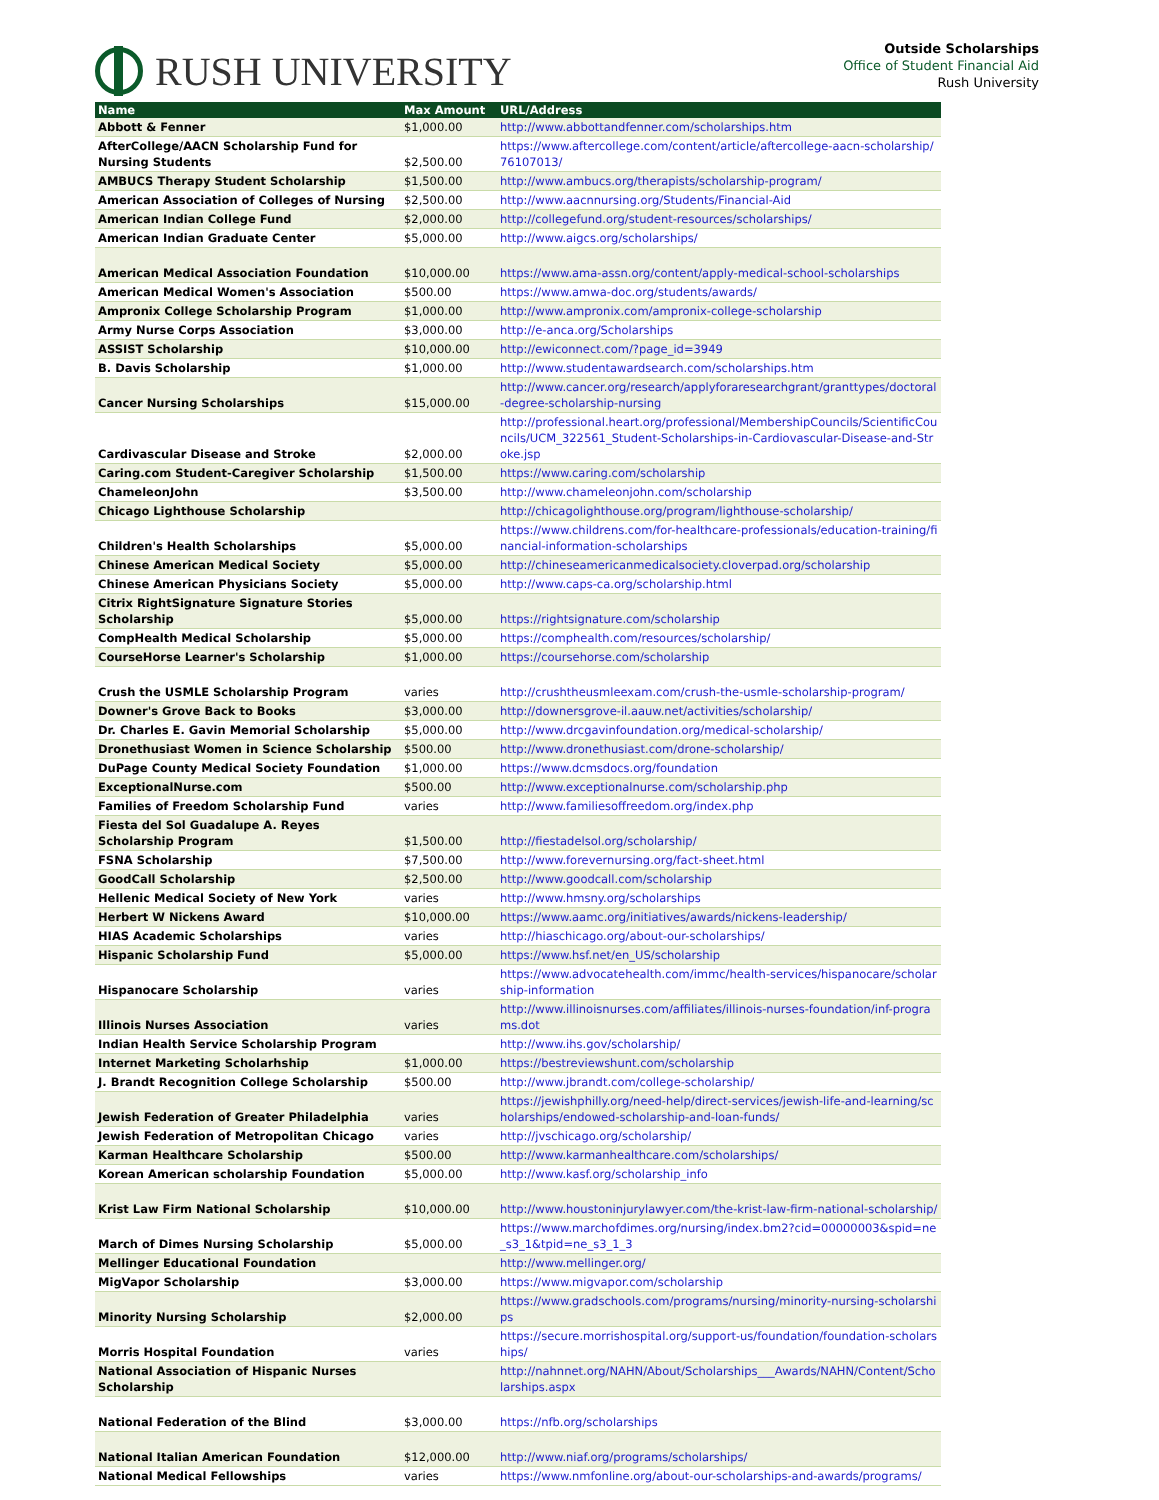RUSH UNIVERSITY
Outside Scholarships
Office of Student Financial Aid
Rush University
| Name | Max Amount | URL/Address |
| --- | --- | --- |
| Abbott & Fenner | $1,000.00 | http://www.abbottandfenner.com/scholarships.htm |
| AfterCollege/AACN Scholarship Fund for Nursing Students | $2,500.00 | https://www.aftercollege.com/content/article/aftercollege-aacn-scholarship/76107013/ |
| AMBUCS Therapy Student Scholarship | $1,500.00 | http://www.ambucs.org/therapists/scholarship-program/ |
| American Association of Colleges of Nursing | $2,500.00 | http://www.aacnnursing.org/Students/Financial-Aid |
| American Indian College Fund | $2,000.00 | http://collegefund.org/student-resources/scholarships/ |
| American Indian Graduate Center | $5,000.00 | http://www.aigcs.org/scholarships/ |
| American Medical Association Foundation | $10,000.00 | https://www.ama-assn.org/content/apply-medical-school-scholarships |
| American Medical Women's Association | $500.00 | https://www.amwa-doc.org/students/awards/ |
| Ampronix College Scholarship Program | $1,000.00 | http://www.ampronix.com/ampronix-college-scholarship |
| Army Nurse Corps Association | $3,000.00 | http://e-anca.org/Scholarships |
| ASSIST Scholarship | $10,000.00 | http://ewiconnect.com/?page_id=3949 |
| B. Davis Scholarship | $1,000.00 | http://www.studentawardsearch.com/scholarships.htm |
| Cancer Nursing Scholarships | $15,000.00 | http://www.cancer.org/research/applyforaresearchgrant/granttypes/doctoral-degree-scholarship-nursing |
| Cardivascular Disease and Stroke | $2,000.00 | http://professional.heart.org/professional/MembershipCouncils/ScientificCouncils/UCM_322561_Student-Scholarships-in-Cardiovascular-Disease-and-Stroke.jsp |
| Caring.com Student-Caregiver Scholarship | $1,500.00 | https://www.caring.com/scholarship |
| ChameleonJohn | $3,500.00 | http://www.chameleonjohn.com/scholarship |
| Chicago Lighthouse Scholarship | | http://chicagolighthouse.org/program/lighthouse-scholarship/ |
| Children's Health Scholarships | $5,000.00 | https://www.childrens.com/for-healthcare-professionals/education-training/financial-information-scholarships |
| Chinese American Medical Society | $5,000.00 | http://chineseamericanmedicalsociety.cloverpad.org/scholarship |
| Chinese American Physicians Society | $5,000.00 | http://www.caps-ca.org/scholarship.html |
| Citrix RightSignature Signature Stories Scholarship | $5,000.00 | https://rightsignature.com/scholarship |
| CompHealth Medical Scholarship | $5,000.00 | https://comphealth.com/resources/scholarship/ |
| CourseHorse Learner's Scholarship | $1,000.00 | https://coursehorse.com/scholarship |
| Crush the USMLE Scholarship Program | varies | http://crushtheusmleexam.com/crush-the-usmle-scholarship-program/ |
| Downer's Grove Back to Books | $3,000.00 | http://downersgrove-il.aauw.net/activities/scholarship/ |
| Dr. Charles E. Gavin Memorial Scholarship | $5,000.00 | http://www.drcgavinfoundation.org/medical-scholarship/ |
| Dronethusiast Women in Science Scholarship | $500.00 | http://www.dronethusiast.com/drone-scholarship/ |
| DuPage County Medical Society Foundation | $1,000.00 | https://www.dcmsdocs.org/foundation |
| ExceptionalNurse.com | $500.00 | http://www.exceptionalnurse.com/scholarship.php |
| Families of Freedom Scholarship Fund | varies | http://www.familiesoffreedom.org/index.php |
| Fiesta del Sol Guadalupe A. Reyes Scholarship Program | $1,500.00 | http://fiestadelsol.org/scholarship/ |
| FSNA Scholarship | $7,500.00 | http://www.forevernursing.org/fact-sheet.html |
| GoodCall Scholarship | $2,500.00 | http://www.goodcall.com/scholarship |
| Hellenic Medical Society of New York | varies | http://www.hmsny.org/scholarships |
| Herbert W Nickens Award | $10,000.00 | https://www.aamc.org/initiatives/awards/nickens-leadership/ |
| HIAS Academic Scholarships | varies | http://hiaschicago.org/about-our-scholarships/ |
| Hispanic Scholarship Fund | $5,000.00 | https://www.hsf.net/en_US/scholarship |
| Hispanocare Scholarship | varies | https://www.advocatehealth.com/immc/health-services/hispanocare/scholarship-information |
| Illinois Nurses Association | varies | http://www.illinoisnurses.com/affiliates/illinois-nurses-foundation/inf-programs.dot |
| Indian Health Service Scholarship Program | | http://www.ihs.gov/scholarship/ |
| Internet Marketing Scholarhship | $1,000.00 | https://bestreviewshunt.com/scholarship |
| J. Brandt Recognition College Scholarship | $500.00 | http://www.jbrandt.com/college-scholarship/ |
| Jewish Federation of Greater Philadelphia | varies | https://jewishphilly.org/need-help/direct-services/jewish-life-and-learning/scholarships/endowed-scholarship-and-loan-funds/ |
| Jewish Federation of Metropolitan Chicago | varies | http://jvschicago.org/scholarship/ |
| Karman Healthcare Scholarship | $500.00 | http://www.karmanhealthcare.com/scholarships/ |
| Korean American scholarship Foundation | $5,000.00 | http://www.kasf.org/scholarship_info |
| Krist Law Firm National Scholarship | $10,000.00 | http://www.houstoninjurylawyer.com/the-krist-law-firm-national-scholarship/ |
| March of Dimes Nursing Scholarship | $5,000.00 | https://www.marchofdimes.org/nursing/index.bm2?cid=00000003&spid=ne_s3_1&tpid=ne_s3_1_3 |
| Mellinger Educational Foundation | | http://www.mellinger.org/ |
| MigVapor Scholarship | $3,000.00 | https://www.migvapor.com/scholarship |
| Minority Nursing Scholarship | $2,000.00 | https://www.gradschools.com/programs/nursing/minority-nursing-scholarships |
| Morris Hospital Foundation | varies | https://secure.morrishospital.org/support-us/foundation/foundation-scholarships/ |
| National Association of Hispanic Nurses Scholarship | | http://nahnnet.org/NAHN/About/Scholarships___Awards/NAHN/Content/Scholarships.aspx |
| National Federation of the Blind | $3,000.00 | https://nfb.org/scholarships |
| National Italian American Foundation | $12,000.00 | http://www.niaf.org/programs/scholarships/ |
| National Medical Fellowships | varies | https://www.nmfonline.org/about-our-scholarships-and-awards/programs/ |